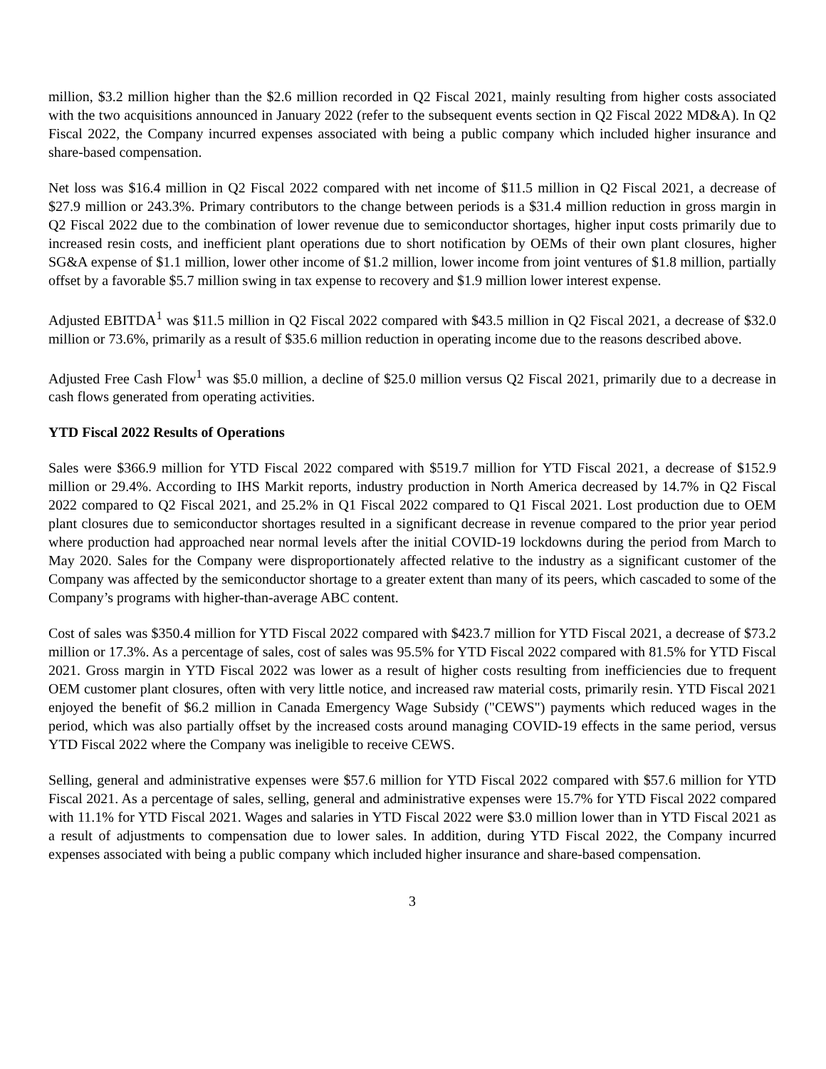million, $3.2 million higher than the $2.6 million recorded in Q2 Fiscal 2021, mainly resulting from higher costs associated with the two acquisitions announced in January 2022 (refer to the subsequent events section in Q2 Fiscal 2022 MD&A). In Q2 Fiscal 2022, the Company incurred expenses associated with being a public company which included higher insurance and share-based compensation.
Net loss was $16.4 million in Q2 Fiscal 2022 compared with net income of $11.5 million in Q2 Fiscal 2021, a decrease of $27.9 million or 243.3%. Primary contributors to the change between periods is a $31.4 million reduction in gross margin in Q2 Fiscal 2022 due to the combination of lower revenue due to semiconductor shortages, higher input costs primarily due to increased resin costs, and inefficient plant operations due to short notification by OEMs of their own plant closures, higher SG&A expense of $1.1 million, lower other income of $1.2 million, lower income from joint ventures of $1.8 million, partially offset by a favorable $5.7 million swing in tax expense to recovery and $1.9 million lower interest expense.
Adjusted EBITDA<sup>1</sup> was $11.5 million in Q2 Fiscal 2022 compared with $43.5 million in Q2 Fiscal 2021, a decrease of $32.0 million or 73.6%, primarily as a result of $35.6 million reduction in operating income due to the reasons described above.
Adjusted Free Cash Flow<sup>1</sup> was $5.0 million, a decline of $25.0 million versus Q2 Fiscal 2021, primarily due to a decrease in cash flows generated from operating activities.
YTD Fiscal 2022 Results of Operations
Sales were $366.9 million for YTD Fiscal 2022 compared with $519.7 million for YTD Fiscal 2021, a decrease of $152.9 million or 29.4%. According to IHS Markit reports, industry production in North America decreased by 14.7% in Q2 Fiscal 2022 compared to Q2 Fiscal 2021, and 25.2% in Q1 Fiscal 2022 compared to Q1 Fiscal 2021. Lost production due to OEM plant closures due to semiconductor shortages resulted in a significant decrease in revenue compared to the prior year period where production had approached near normal levels after the initial COVID-19 lockdowns during the period from March to May 2020. Sales for the Company were disproportionately affected relative to the industry as a significant customer of the Company was affected by the semiconductor shortage to a greater extent than many of its peers, which cascaded to some of the Company’s programs with higher-than-average ABC content.
Cost of sales was $350.4 million for YTD Fiscal 2022 compared with $423.7 million for YTD Fiscal 2021, a decrease of $73.2 million or 17.3%. As a percentage of sales, cost of sales was 95.5% for YTD Fiscal 2022 compared with 81.5% for YTD Fiscal 2021. Gross margin in YTD Fiscal 2022 was lower as a result of higher costs resulting from inefficiencies due to frequent OEM customer plant closures, often with very little notice, and increased raw material costs, primarily resin. YTD Fiscal 2021 enjoyed the benefit of $6.2 million in Canada Emergency Wage Subsidy ("CEWS") payments which reduced wages in the period, which was also partially offset by the increased costs around managing COVID-19 effects in the same period, versus YTD Fiscal 2022 where the Company was ineligible to receive CEWS.
Selling, general and administrative expenses were $57.6 million for YTD Fiscal 2022 compared with $57.6 million for YTD Fiscal 2021. As a percentage of sales, selling, general and administrative expenses were 15.7% for YTD Fiscal 2022 compared with 11.1% for YTD Fiscal 2021. Wages and salaries in YTD Fiscal 2022 were $3.0 million lower than in YTD Fiscal 2021 as a result of adjustments to compensation due to lower sales. In addition, during YTD Fiscal 2022, the Company incurred expenses associated with being a public company which included higher insurance and share-based compensation.
3